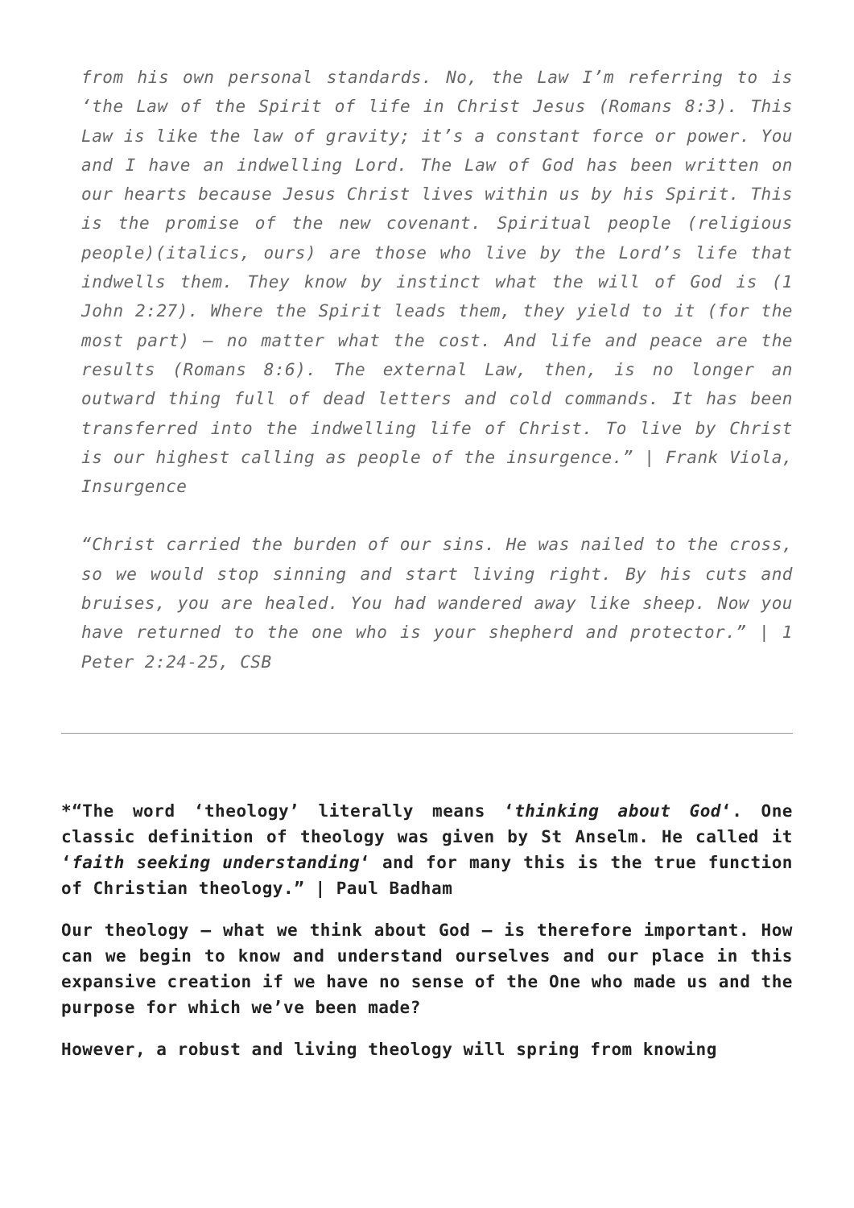from his own personal standards. No, the Law I’m referring to is ‘the Law of the Spirit of life in Christ Jesus (Romans 8:3). This Law is like the law of gravity; it’s a constant force or power. You and I have an indwelling Lord. The Law of God has been written on our hearts because Jesus Christ lives within us by his Spirit. This is the promise of the new covenant. Spiritual people (religious people)(italics, ours) are those who live by the Lord’s life that indwells them. They know by instinct what the will of God is (1 John 2:27). Where the Spirit leads them, they yield to it (for the most part) – no matter what the cost. And life and peace are the results (Romans 8:6). The external Law, then, is no longer an outward thing full of dead letters and cold commands. It has been transferred into the indwelling life of Christ. To live by Christ is our highest calling as people of the insurgence.” | Frank Viola, Insurgence
“Christ carried the burden of our sins. He was nailed to the cross, so we would stop sinning and start living right. By his cuts and bruises, you are healed. You had wandered away like sheep. Now you have returned to the one who is your shepherd and protector.” | 1 Peter 2:24-25, CSB
*“The word ‘theology’ literally means ‘thinking about God‘. One classic definition of theology was given by St Anselm. He called it ‘faith seeking understanding‘ and for many this is the true function of Christian theology.” | Paul Badham
Our theology – what we think about God – is therefore important. How can we begin to know and understand ourselves and our place in this expansive creation if we have no sense of the One who made us and the purpose for which we’ve been made?
However, a robust and living theology will spring from knowing